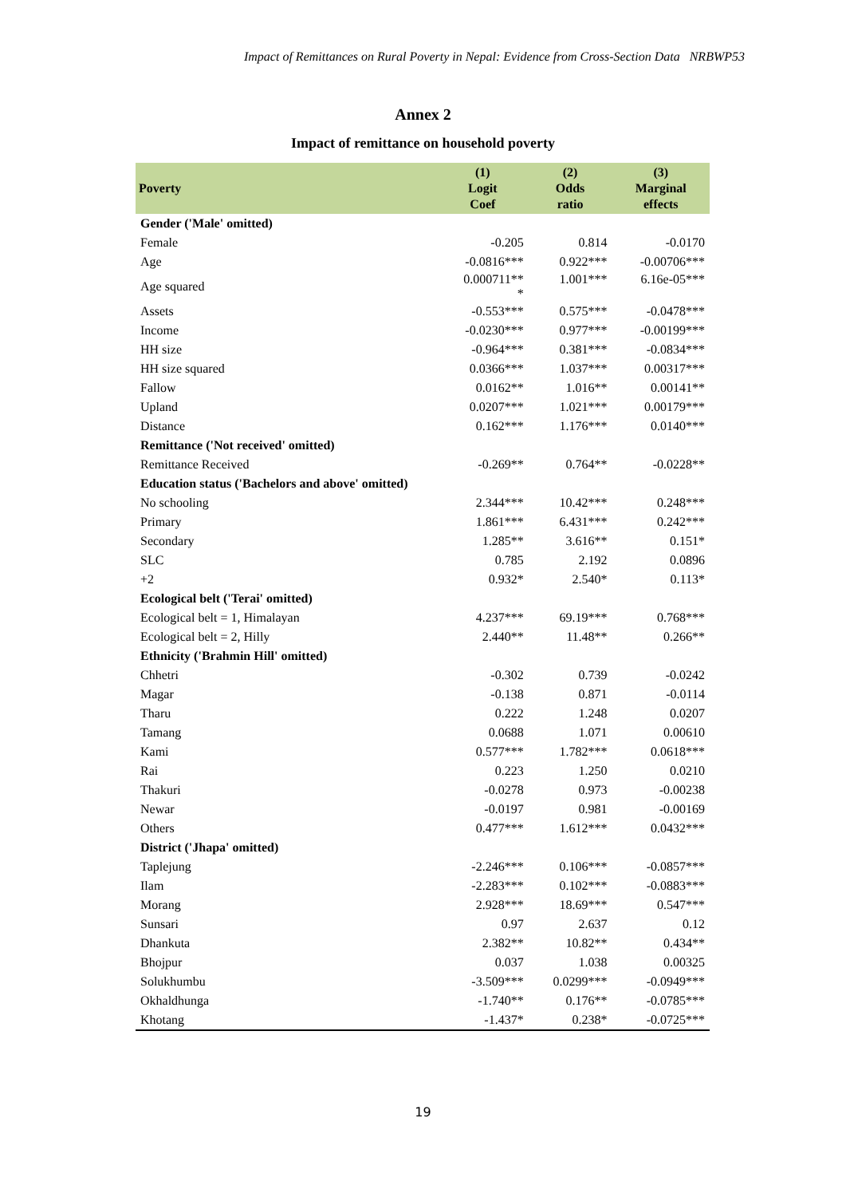Impact of Remittances on Rural Poverty in Nepal: Evidence from Cross-Section Data NRBWP53
Annex 2
Impact of remittance on household poverty
| Poverty | (1) Logit Coef | (2) Odds ratio | (3) Marginal effects |
| --- | --- | --- | --- |
| Gender ('Male' omitted) | | | |
| Female | -0.205 | 0.814 | -0.0170 |
| Age | -0.0816*** | 0.922*** | -0.00706*** |
| Age squared | 0.000711** * | 1.001*** | 6.16e-05*** |
| Assets | -0.553*** | 0.575*** | -0.0478*** |
| Income | -0.0230*** | 0.977*** | -0.00199*** |
| HH size | -0.964*** | 0.381*** | -0.0834*** |
| HH size squared | 0.0366*** | 1.037*** | 0.00317*** |
| Fallow | 0.0162** | 1.016** | 0.00141** |
| Upland | 0.0207*** | 1.021*** | 0.00179*** |
| Distance | 0.162*** | 1.176*** | 0.0140*** |
| Remittance ('Not received' omitted) | | | |
| Remittance Received | -0.269** | 0.764** | -0.0228** |
| Education status ('Bachelors and above' omitted) | | | |
| No schooling | 2.344*** | 10.42*** | 0.248*** |
| Primary | 1.861*** | 6.431*** | 0.242*** |
| Secondary | 1.285** | 3.616** | 0.151* |
| SLC | 0.785 | 2.192 | 0.0896 |
| +2 | 0.932* | 2.540* | 0.113* |
| Ecological belt ('Terai' omitted) | | | |
| Ecological belt = 1, Himalayan | 4.237*** | 69.19*** | 0.768*** |
| Ecological belt = 2, Hilly | 2.440** | 11.48** | 0.266** |
| Ethnicity ('Brahmin Hill' omitted) | | | |
| Chhetri | -0.302 | 0.739 | -0.0242 |
| Magar | -0.138 | 0.871 | -0.0114 |
| Tharu | 0.222 | 1.248 | 0.0207 |
| Tamang | 0.0688 | 1.071 | 0.00610 |
| Kami | 0.577*** | 1.782*** | 0.0618*** |
| Rai | 0.223 | 1.250 | 0.0210 |
| Thakuri | -0.0278 | 0.973 | -0.00238 |
| Newar | -0.0197 | 0.981 | -0.00169 |
| Others | 0.477*** | 1.612*** | 0.0432*** |
| District ('Jhapa' omitted) | | | |
| Taplejung | -2.246*** | 0.106*** | -0.0857*** |
| Ilam | -2.283*** | 0.102*** | -0.0883*** |
| Morang | 2.928*** | 18.69*** | 0.547*** |
| Sunsari | 0.97 | 2.637 | 0.12 |
| Dhankuta | 2.382** | 10.82** | 0.434** |
| Bhojpur | 0.037 | 1.038 | 0.00325 |
| Solukhumbu | -3.509*** | 0.0299*** | -0.0949*** |
| Okhaldhunga | -1.740** | 0.176** | -0.0785*** |
| Khotang | -1.437* | 0.238* | -0.0725*** |
19